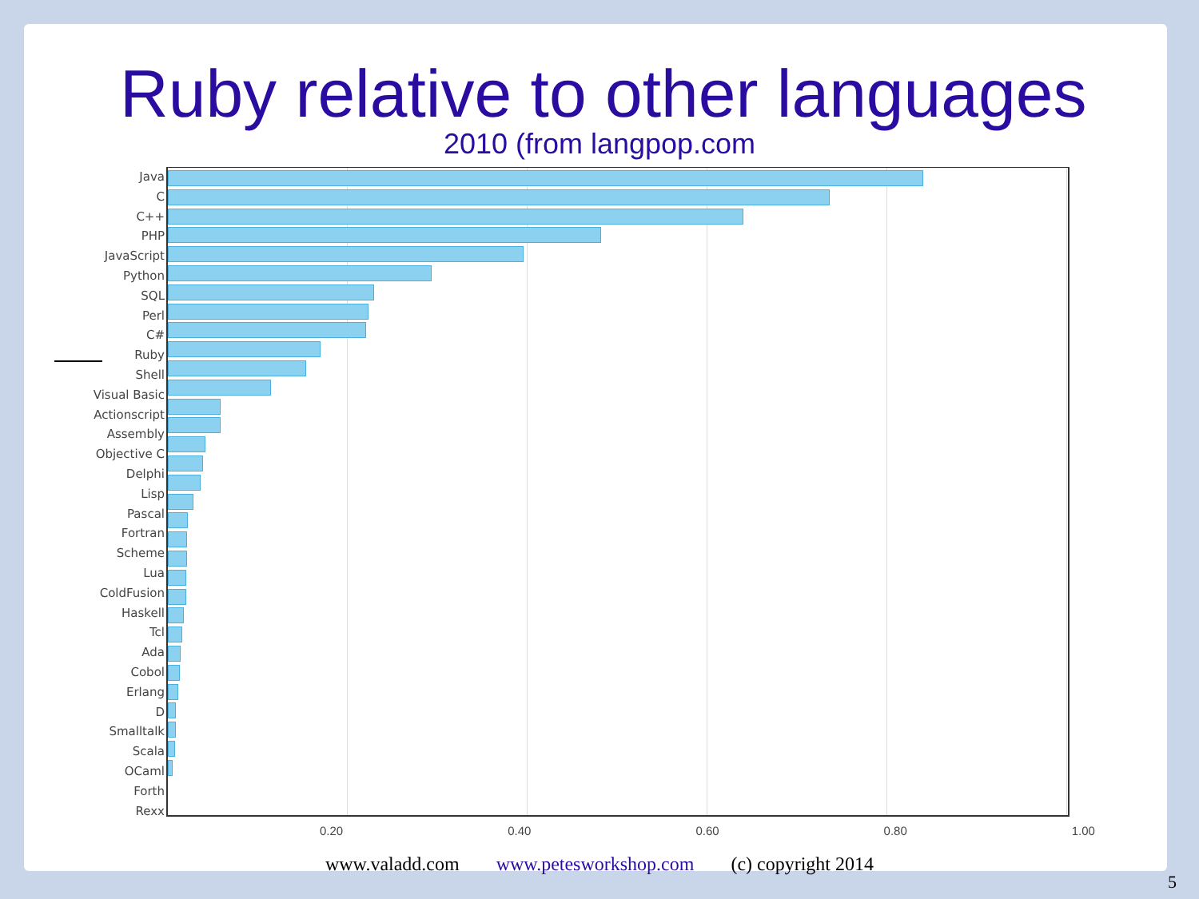Ruby relative to other languages
2010 (from langpop.com
Java
C
C++
PHP
JavaScript
Python
SQL
Perl
C#
Ruby
Shell
Visual Basic
Actionscript
Assembly
Objective C
Delphi
Lisp
Pascal
Fortran
Scheme
Lua
ColdFusion
Haskell
Tcl
Ada
Cobol
Erlang
D
Smalltalk
Scala
OCaml
Forth
Rexx
0.20 0.40 0.60 0.80 1.00
www.valadd.com www.petesworkshop.com (c) copyright 2014
5